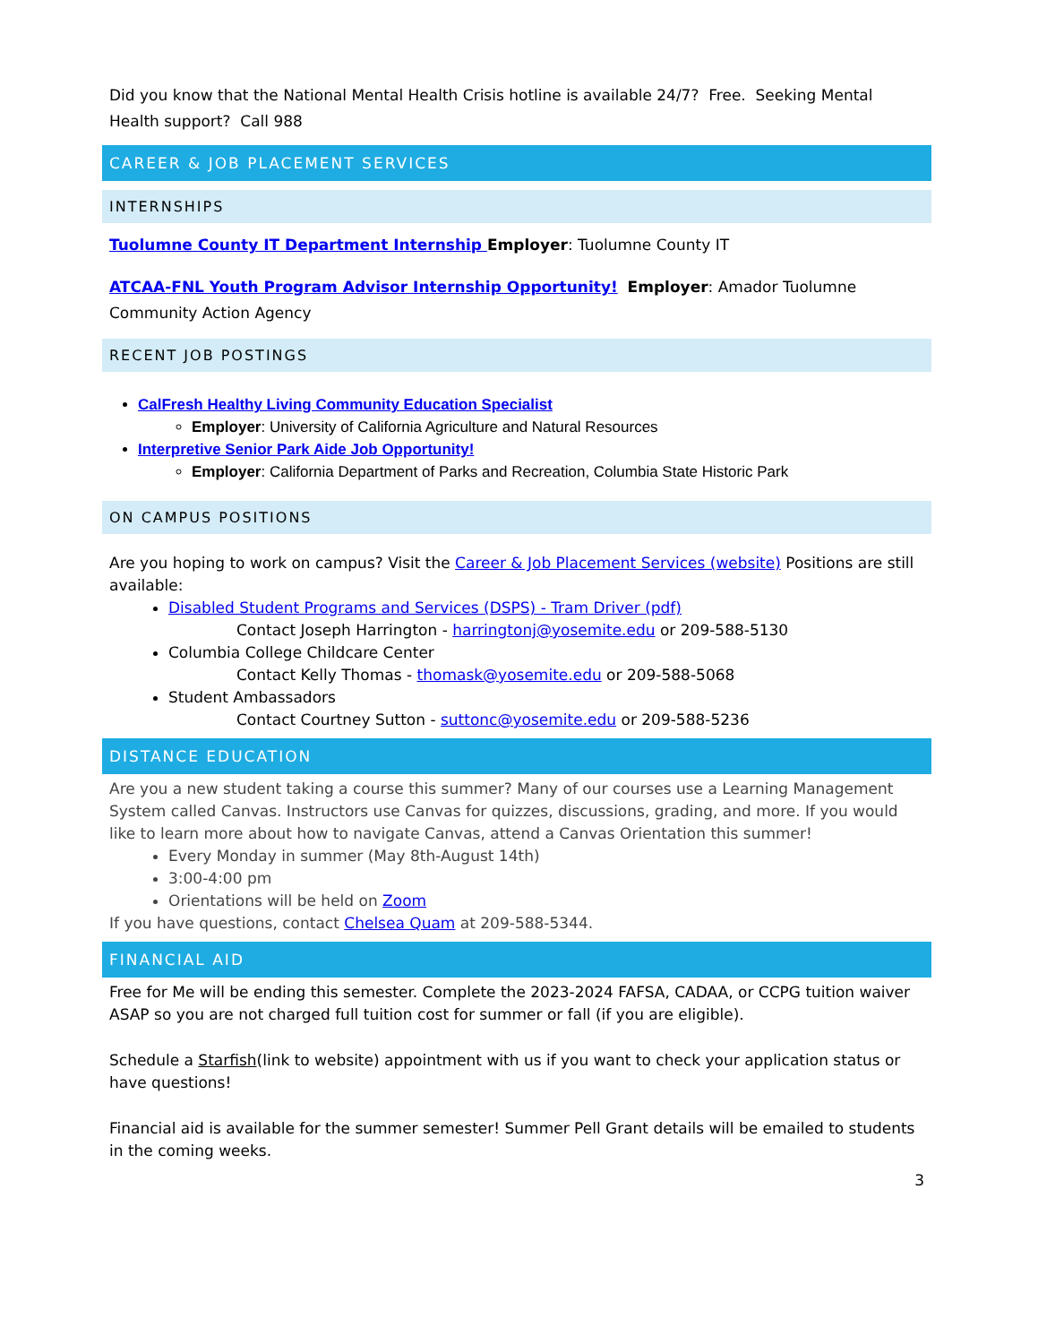Did you know that the National Mental Health Crisis hotline is available 24/7? Free. Seeking Mental Health support? Call 988
CAREER & JOB PLACEMENT SERVICES
INTERNSHIPS
Tuolumne County IT Department Internship Employer: Tuolumne County IT
ATCAA-FNL Youth Program Advisor Internship Opportunity! Employer: Amador Tuolumne Community Action Agency
RECENT JOB POSTINGS
CalFresh Healthy Living Community Education Specialist
Employer: University of California Agriculture and Natural Resources
Interpretive Senior Park Aide Job Opportunity!
Employer: California Department of Parks and Recreation, Columbia State Historic Park
ON CAMPUS POSITIONS
Are you hoping to work on campus? Visit the Career & Job Placement Services (website) Positions are still available:
Disabled Student Programs and Services (DSPS) - Tram Driver (pdf)
Contact Joseph Harrington - harringtonj@yosemite.edu or 209-588-5130
Columbia College Childcare Center
Contact Kelly Thomas - thomask@yosemite.edu or 209-588-5068
Student Ambassadors
Contact Courtney Sutton - suttonc@yosemite.edu or 209-588-5236
DISTANCE EDUCATION
Are you a new student taking a course this summer? Many of our courses use a Learning Management System called Canvas. Instructors use Canvas for quizzes, discussions, grading, and more. If you would like to learn more about how to navigate Canvas, attend a Canvas Orientation this summer!
Every Monday in summer (May 8th-August 14th)
3:00-4:00 pm
Orientations will be held on Zoom
If you have questions, contact Chelsea Quam at 209-588-5344.
FINANCIAL AID
Free for Me will be ending this semester. Complete the 2023-2024 FAFSA, CADAA, or CCPG tuition waiver ASAP so you are not charged full tuition cost for summer or fall (if you are eligible).
Schedule a Starfish(link to website) appointment with us if you want to check your application status or have questions!
Financial aid is available for the summer semester! Summer Pell Grant details will be emailed to students in the coming weeks.
3